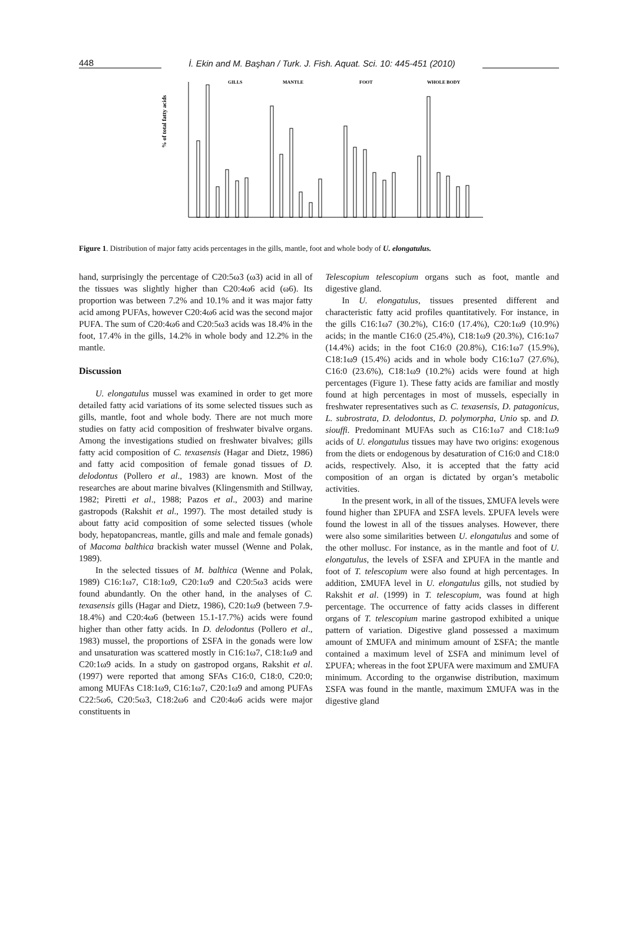448
İ. Ekin and M. Başhan / Turk. J. Fish. Aquat. Sci. 10: 445-451 (2010)
% of total fatty acids
GILLS
MANTLE
FOOT
WHOLE BODY
Figure 1. Distribution of major fatty acids percentages in the gills, mantle, foot and whole body of U. elongatulus.
hand, surprisingly the percentage of C20:5ω3 (ω3) acid in all of the tissues was slightly higher than C20:4ω6 acid (ω6). Its proportion was between 7.2% and 10.1% and it was major fatty acid among PUFAs, however C20:4ω6 acid was the second major PUFA. The sum of C20:4ω6 and C20:5ω3 acids was 18.4% in the foot, 17.4% in the gills, 14.2% in whole body and 12.2% in the mantle.
Discussion
U. elongatulus mussel was examined in order to get more detailed fatty acid variations of its some selected tissues such as gills, mantle, foot and whole body. There are not much more studies on fatty acid composition of freshwater bivalve organs. Among the investigations studied on freshwater bivalves; gills fatty acid composition of C. texasensis (Hagar and Dietz, 1986) and fatty acid composition of female gonad tissues of D. delodontus (Pollero et al., 1983) are known. Most of the researches are about marine bivalves (Klingensmith and Stillway, 1982; Piretti et al., 1988; Pazos et al., 2003) and marine gastropods (Rakshit et al., 1997). The most detailed study is about fatty acid composition of some selected tissues (whole body, hepatopancreas, mantle, gills and male and female gonads) of Macoma balthica brackish water mussel (Wenne and Polak, 1989).
In the selected tissues of M. balthica (Wenne and Polak, 1989) C16:1ω7, C18:1ω9, C20:1ω9 and C20:5ω3 acids were found abundantly. On the other hand, in the analyses of C. texasensis gills (Hagar and Dietz, 1986), C20:1ω9 (between 7.9-18.4%) and C20:4ω6 (between 15.1-17.7%) acids were found higher than other fatty acids. In D. delodontus (Pollero et al., 1983) mussel, the proportions of ΣSFA in the gonads were low and unsaturation was scattered mostly in C16:1ω7, C18:1ω9 and C20:1ω9 acids. In a study on gastropod organs, Rakshit et al. (1997) were reported that among SFAs C16:0, C18:0, C20:0; among MUFAs C18:1ω9, C16:1ω7, C20:1ω9 and among PUFAs C22:5ω6, C20:5ω3, C18:2ω6 and C20:4ω6 acids were major constituents in
Telescopium telescopium organs such as foot, mantle and digestive gland.
In U. elongatulus, tissues presented different and characteristic fatty acid profiles quantitatively. For instance, in the gills C16:1ω7 (30.2%), C16:0 (17.4%), C20:1ω9 (10.9%) acids; in the mantle C16:0 (25.4%), C18:1ω9 (20.3%), C16:1ω7 (14.4%) acids; in the foot C16:0 (20.8%), C16:1ω7 (15.9%), C18:1ω9 (15.4%) acids and in whole body C16:1ω7 (27.6%), C16:0 (23.6%), C18:1ω9 (10.2%) acids were found at high percentages (Figure 1). These fatty acids are familiar and mostly found at high percentages in most of mussels, especially in freshwater representatives such as C. texasensis, D. patagonicus, L. subrostrata, D. delodontus, D. polymorpha, Unio sp. and D. siouffi. Predominant MUFAs such as C16:1ω7 and C18:1ω9 acids of U. elongatulus tissues may have two origins: exogenous from the diets or endogenous by desaturation of C16:0 and C18:0 acids, respectively. Also, it is accepted that the fatty acid composition of an organ is dictated by organ’s metabolic activities.
In the present work, in all of the tissues, ΣMUFA levels were found higher than ΣPUFA and ΣSFA levels. ΣPUFA levels were found the lowest in all of the tissues analyses. However, there were also some similarities between U. elongatulus and some of the other mollusc. For instance, as in the mantle and foot of U. elongatulus, the levels of ΣSFA and ΣPUFA in the mantle and foot of T. telescopium were also found at high percentages. In addition, ΣMUFA level in U. elongatulus gills, not studied by Rakshit et al. (1999) in T. telescopium, was found at high percentage. The occurrence of fatty acids classes in different organs of T. telescopium marine gastropod exhibited a unique pattern of variation. Digestive gland possessed a maximum amount of ΣMUFA and minimum amount of ΣSFA; the mantle contained a maximum level of ΣSFA and minimum level of ΣPUFA; whereas in the foot ΣPUFA were maximum and ΣMUFA minimum. According to the organwise distribution, maximum ΣSFA was found in the mantle, maximum ΣMUFA was in the digestive gland